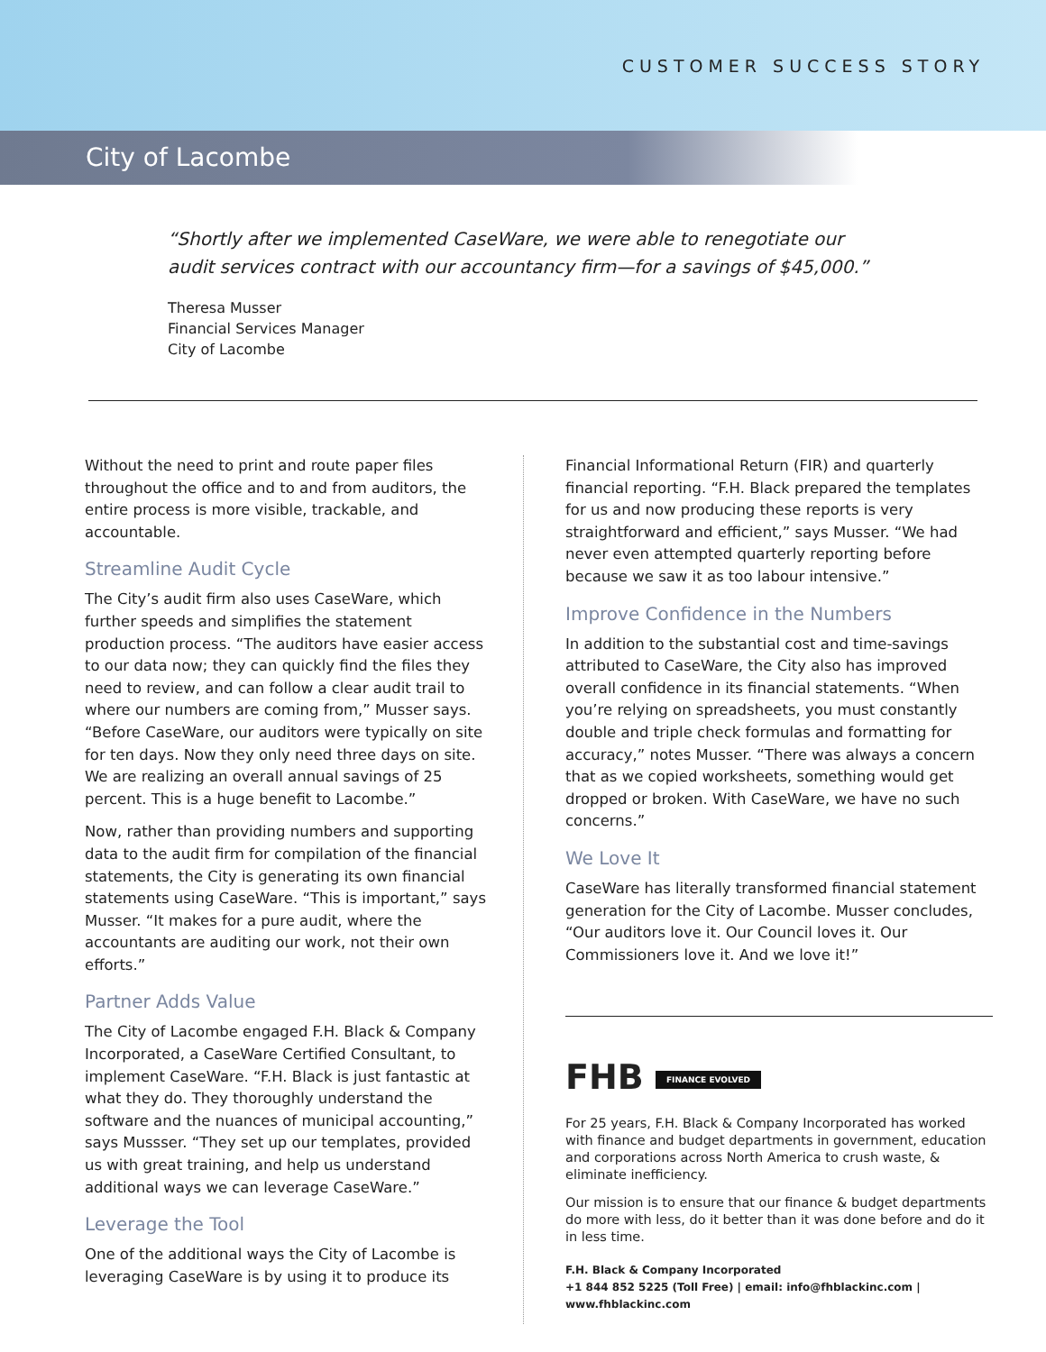CUSTOMER SUCCESS STORY
City of Lacombe
“Shortly after we implemented CaseWare, we were able to renegotiate our audit services contract with our accountancy firm—for a savings of $45,000.”
Theresa Musser
Financial Services Manager
City of Lacombe
Without the need to print and route paper files throughout the office and to and from auditors, the entire process is more visible, trackable, and accountable.
Streamline Audit Cycle
The City’s audit firm also uses CaseWare, which further speeds and simplifies the statement production process. “The auditors have easier access to our data now; they can quickly find the files they need to review, and can follow a clear audit trail to where our numbers are coming from,” Musser says. “Before CaseWare, our auditors were typically on site for ten days. Now they only need three days on site. We are realizing an overall annual savings of 25 percent. This is a huge benefit to Lacombe.”
Now, rather than providing numbers and supporting data to the audit firm for compilation of the financial statements, the City is generating its own financial statements using CaseWare. “This is important,” says Musser. “It makes for a pure audit, where the accountants are auditing our work, not their own efforts.”
Partner Adds Value
The City of Lacombe engaged F.H. Black & Company Incorporated, a CaseWare Certified Consultant, to implement CaseWare. “F.H. Black is just fantastic at what they do. They thoroughly understand the software and the nuances of municipal accounting,” says Mussser. “They set up our templates, provided us with great training, and help us understand additional ways we can leverage CaseWare.”
Leverage the Tool
One of the additional ways the City of Lacombe is leveraging CaseWare is by using it to produce its
Financial Informational Return (FIR) and quarterly financial reporting. “F.H. Black prepared the templates for us and now producing these reports is very straightforward and efficient,” says Musser. “We had never even attempted quarterly reporting before because we saw it as too labour intensive.”
Improve Confidence in the Numbers
In addition to the substantial cost and time-savings attributed to CaseWare, the City also has improved overall confidence in its financial statements. “When you’re relying on spreadsheets, you must constantly double and triple check formulas and formatting for accuracy,” notes Musser. “There was always a concern that as we copied worksheets, something would get dropped or broken. With CaseWare, we have no such concerns.”
We Love It
CaseWare has literally transformed financial statement generation for the City of Lacombe. Musser concludes, “Our auditors love it. Our Council loves it. Our Commissioners love it. And we love it!”
FHB FINANCE EVOLVED
For 25 years, F.H. Black & Company Incorporated has worked with finance and budget departments in government, education and corporations across North America to crush waste, & eliminate inefficiency.
Our mission is to ensure that our finance & budget departments do more with less, do it better than it was done before and do it in less time.
F.H. Black & Company Incorporated
+1 844 852 5225 (Toll Free) | email: info@fhblackinc.com | www.fhblackinc.com